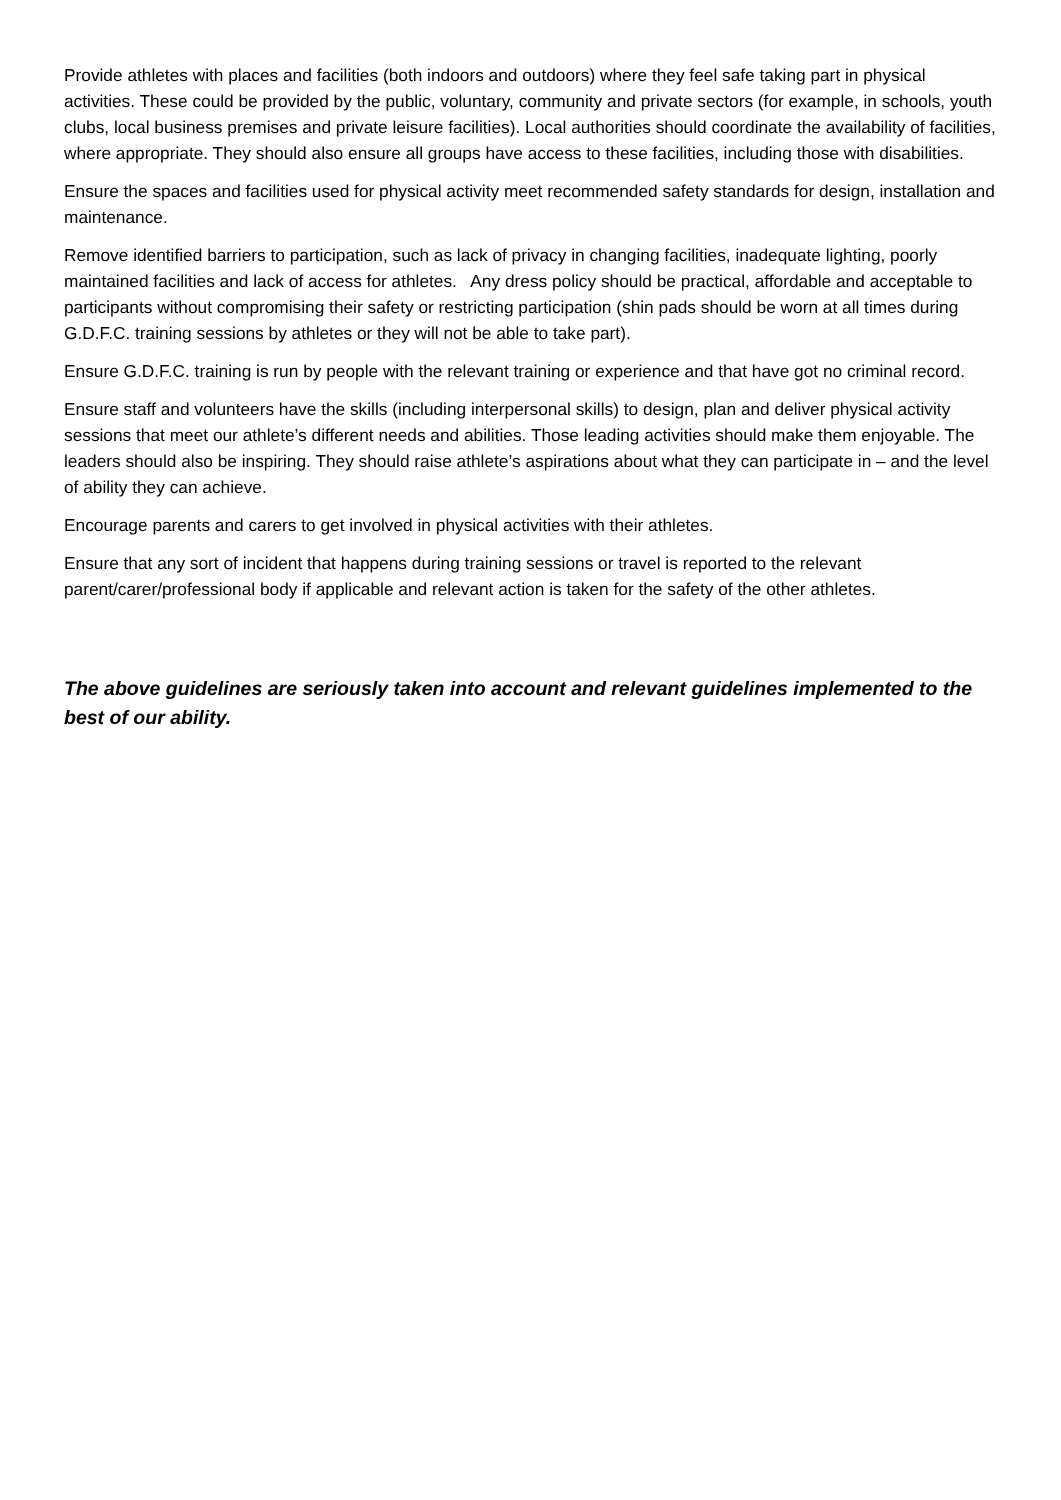Provide athletes with places and facilities (both indoors and outdoors) where they feel safe taking part in physical activities. These could be provided by the public, voluntary, community and private sectors (for example, in schools, youth clubs, local business premises and private leisure facilities). Local authorities should coordinate the availability of facilities, where appropriate. They should also ensure all groups have access to these facilities, including those with disabilities.
Ensure the spaces and facilities used for physical activity meet recommended safety standards for design, installation and maintenance.
Remove identified barriers to participation, such as lack of privacy in changing facilities, inadequate lighting, poorly maintained facilities and lack of access for athletes. Any dress policy should be practical, affordable and acceptable to participants without compromising their safety or restricting participation (shin pads should be worn at all times during G.D.F.C. training sessions by athletes or they will not be able to take part).
Ensure G.D.F.C. training is run by people with the relevant training or experience and that have got no criminal record.
Ensure staff and volunteers have the skills (including interpersonal skills) to design, plan and deliver physical activity sessions that meet our athlete’s different needs and abilities. Those leading activities should make them enjoyable. The leaders should also be inspiring. They should raise athlete’s aspirations about what they can participate in – and the level of ability they can achieve.
Encourage parents and carers to get involved in physical activities with their athletes.
Ensure that any sort of incident that happens during training sessions or travel is reported to the relevant parent/carer/professional body if applicable and relevant action is taken for the safety of the other athletes.
The above guidelines are seriously taken into account and relevant guidelines implemented to the best of our ability.